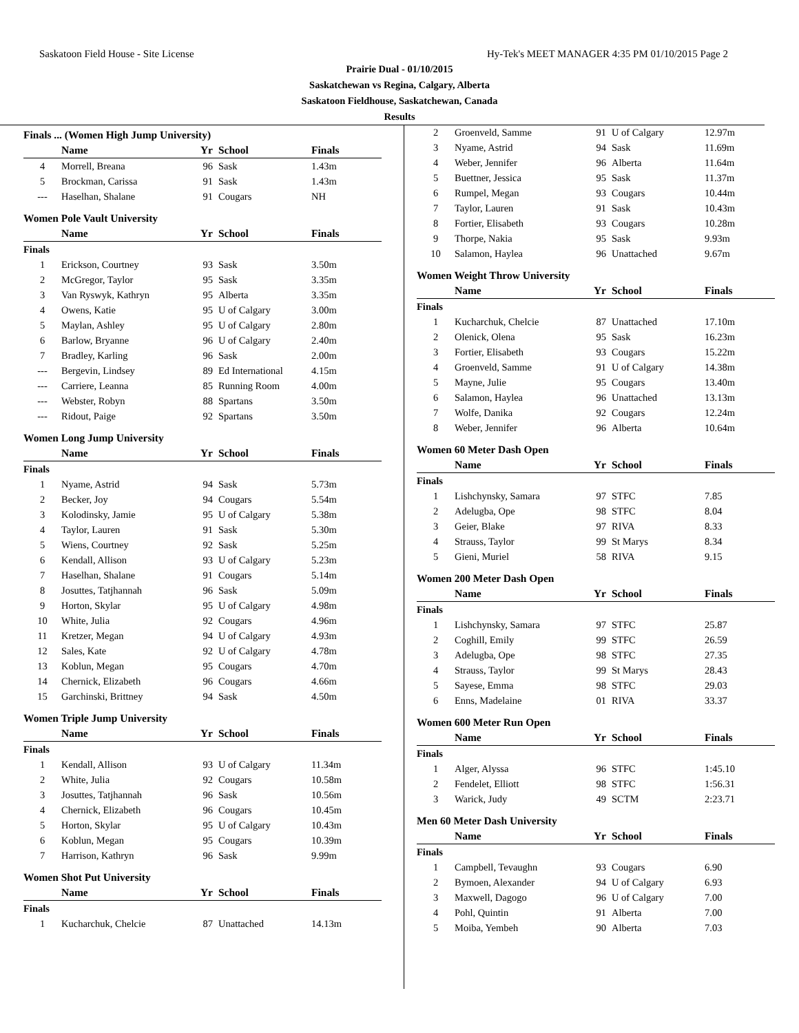Saskatoon Field House - Site License Hy-Tek's MEET MANAGER 4:35 PM 01/10/2015 Page 2
Prairie Dual - 01/10/2015
Saskatchewan vs Regina, Calgary, Alberta
Saskatoon Fieldhouse, Saskatchewan, Canada
Results
| Finals ... (Women High Jump University) | | | | |
| | Name | Yr | School | Finals |
| 4 | Morrell, Breana | 96 | Sask | 1.43m |
| 5 | Brockman, Carissa | 91 | Sask | 1.43m |
| --- | Haselhan, Shalane | 91 | Cougars | NH |
| Women Pole Vault University | | | | |
| | Name | Yr | School | Finals |
| Finals | | | | |
| 1 | Erickson, Courtney | 93 | Sask | 3.50m |
| 2 | McGregor, Taylor | 95 | Sask | 3.35m |
| 3 | Van Ryswyk, Kathryn | 95 | Alberta | 3.35m |
| 4 | Owens, Katie | 95 | U of Calgary | 3.00m |
| 5 | Maylan, Ashley | 95 | U of Calgary | 2.80m |
| 6 | Barlow, Bryanne | 96 | U of Calgary | 2.40m |
| 7 | Bradley, Karling | 96 | Sask | 2.00m |
| --- | Bergevin, Lindsey | 89 | Ed International | 4.15m |
| --- | Carriere, Leanna | 85 | Running Room | 4.00m |
| --- | Webster, Robyn | 88 | Spartans | 3.50m |
| --- | Ridout, Paige | 92 | Spartans | 3.50m |
| Women Long Jump University | | | | |
| | Name | Yr | School | Finals |
| Finals | | | | |
| 1 | Nyame, Astrid | 94 | Sask | 5.73m |
| 2 | Becker, Joy | 94 | Cougars | 5.54m |
| 3 | Kolodinsky, Jamie | 95 | U of Calgary | 5.38m |
| 4 | Taylor, Lauren | 91 | Sask | 5.30m |
| 5 | Wiens, Courtney | 92 | Sask | 5.25m |
| 6 | Kendall, Allison | 93 | U of Calgary | 5.23m |
| 7 | Haselhan, Shalane | 91 | Cougars | 5.14m |
| 8 | Josuttes, Tatjhannah | 96 | Sask | 5.09m |
| 9 | Horton, Skylar | 95 | U of Calgary | 4.98m |
| 10 | White, Julia | 92 | Cougars | 4.96m |
| 11 | Kretzer, Megan | 94 | U of Calgary | 4.93m |
| 12 | Sales, Kate | 92 | U of Calgary | 4.78m |
| 13 | Koblun, Megan | 95 | Cougars | 4.70m |
| 14 | Chernick, Elizabeth | 96 | Cougars | 4.66m |
| 15 | Garchinski, Brittney | 94 | Sask | 4.50m |
| Women Triple Jump University | | | | |
| | Name | Yr | School | Finals |
| Finals | | | | |
| 1 | Kendall, Allison | 93 | U of Calgary | 11.34m |
| 2 | White, Julia | 92 | Cougars | 10.58m |
| 3 | Josuttes, Tatjhannah | 96 | Sask | 10.56m |
| 4 | Chernick, Elizabeth | 96 | Cougars | 10.45m |
| 5 | Horton, Skylar | 95 | U of Calgary | 10.43m |
| 6 | Koblun, Megan | 95 | Cougars | 10.39m |
| 7 | Harrison, Kathryn | 96 | Sask | 9.99m |
| Women Shot Put University | | | | |
| | Name | Yr | School | Finals |
| Finals | | | | |
| 1 | Kucharchuk, Chelcie | 87 | Unattached | 14.13m |
| 2 | Groenveld, Samme | 91 | U of Calgary | 12.97m |
| 3 | Nyame, Astrid | 94 | Sask | 11.69m |
| 4 | Weber, Jennifer | 96 | Alberta | 11.64m |
| 5 | Buettner, Jessica | 95 | Sask | 11.37m |
| 6 | Rumpel, Megan | 93 | Cougars | 10.44m |
| 7 | Taylor, Lauren | 91 | Sask | 10.43m |
| 8 | Fortier, Elisabeth | 93 | Cougars | 10.28m |
| 9 | Thorpe, Nakia | 95 | Sask | 9.93m |
| 10 | Salamon, Haylea | 96 | Unattached | 9.67m |
| Women Weight Throw University | | | | |
| | Name | Yr | School | Finals |
| Finals | | | | |
| 1 | Kucharchuk, Chelcie | 87 | Unattached | 17.10m |
| 2 | Olenick, Olena | 95 | Sask | 16.23m |
| 3 | Fortier, Elisabeth | 93 | Cougars | 15.22m |
| 4 | Groenveld, Samme | 91 | U of Calgary | 14.38m |
| 5 | Mayne, Julie | 95 | Cougars | 13.40m |
| 6 | Salamon, Haylea | 96 | Unattached | 13.13m |
| 7 | Wolfe, Danika | 92 | Cougars | 12.24m |
| 8 | Weber, Jennifer | 96 | Alberta | 10.64m |
| Women 60 Meter Dash Open | | | | |
| | Name | Yr | School | Finals |
| Finals | | | | |
| 1 | Lishchynsky, Samara | 97 | STFC | 7.85 |
| 2 | Adelugba, Ope | 98 | STFC | 8.04 |
| 3 | Geier, Blake | 97 | RIVA | 8.33 |
| 4 | Strauss, Taylor | 99 | St Marys | 8.34 |
| 5 | Gieni, Muriel | 58 | RIVA | 9.15 |
| Women 200 Meter Dash Open | | | | |
| | Name | Yr | School | Finals |
| Finals | | | | |
| 1 | Lishchynsky, Samara | 97 | STFC | 25.87 |
| 2 | Coghill, Emily | 99 | STFC | 26.59 |
| 3 | Adelugba, Ope | 98 | STFC | 27.35 |
| 4 | Strauss, Taylor | 99 | St Marys | 28.43 |
| 5 | Sayese, Emma | 98 | STFC | 29.03 |
| 6 | Enns, Madelaine | 01 | RIVA | 33.37 |
| Women 600 Meter Run Open | | | | |
| | Name | Yr | School | Finals |
| Finals | | | | |
| 1 | Alger, Alyssa | 96 | STFC | 1:45.10 |
| 2 | Fendelet, Elliott | 98 | STFC | 1:56.31 |
| 3 | Warick, Judy | 49 | SCTM | 2:23.71 |
| Men 60 Meter Dash University | | | | |
| | Name | Yr | School | Finals |
| Finals | | | | |
| 1 | Campbell, Tevaughn | 93 | Cougars | 6.90 |
| 2 | Bymoen, Alexander | 94 | U of Calgary | 6.93 |
| 3 | Maxwell, Dagogo | 96 | U of Calgary | 7.00 |
| 4 | Pohl, Quintin | 91 | Alberta | 7.00 |
| 5 | Moiba, Yembeh | 90 | Alberta | 7.03 |